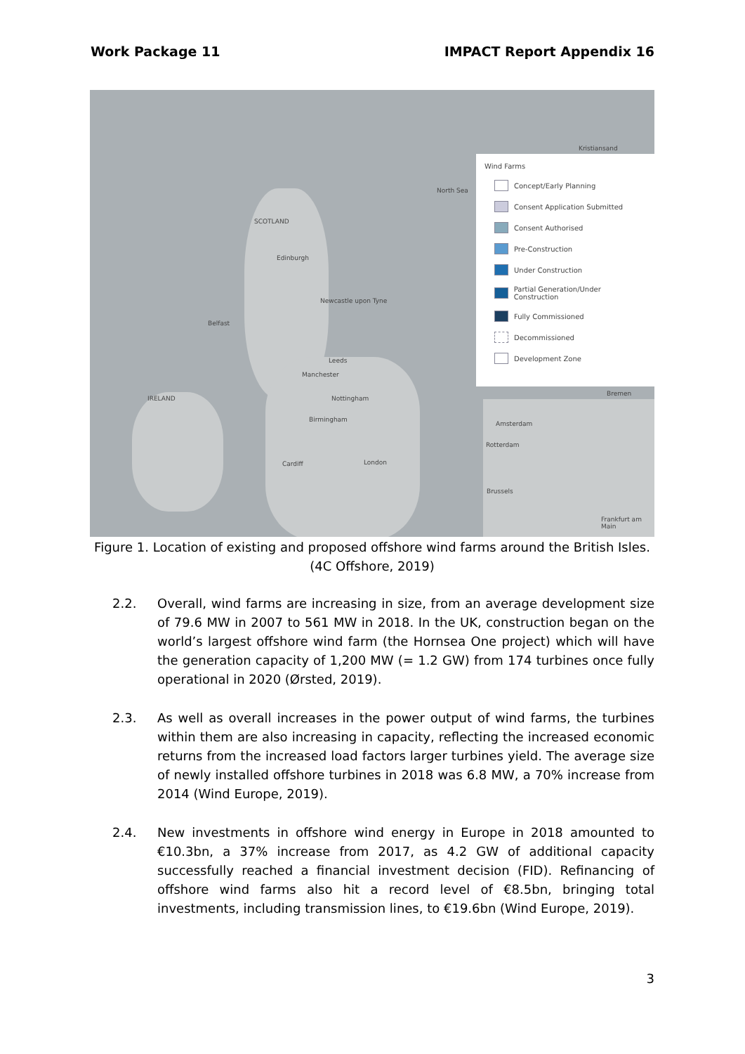Work Package 11 IMPACT Report Appendix 16
SCOTLAND
Edinburgh
Newcastle upon Tyne
Belfast
Leeds
Manchester
IRELAND Nottingham
Birmingham
Cardiff London
North Sea
Kristiansand
Amsterdam
Rotterdam
Brussels
Bremen
Frankfurt am Main
Wind Farms
Concept/Early Planning
Consent Application Submitted
Consent Authorised
Pre-Construction
Under Construction
Partial Generation/Under Construction
Fully Commissioned
Decommissioned
Development Zone
Figure 1. Location of existing and proposed offshore wind farms around the British Isles. (4C Offshore, 2019)
2.2. Overall, wind farms are increasing in size, from an average development size of 79.6 MW in 2007 to 561 MW in 2018. In the UK, construction began on the world’s largest offshore wind farm (the Hornsea One project) which will have the generation capacity of 1,200 MW (= 1.2 GW) from 174 turbines once fully operational in 2020 (Ørsted, 2019).
2.3. As well as overall increases in the power output of wind farms, the turbines within them are also increasing in capacity, reflecting the increased economic returns from the increased load factors larger turbines yield. The average size of newly installed offshore turbines in 2018 was 6.8 MW, a 70% increase from 2014 (Wind Europe, 2019).
2.4. New investments in offshore wind energy in Europe in 2018 amounted to €10.3bn, a 37% increase from 2017, as 4.2 GW of additional capacity successfully reached a financial investment decision (FID). Refinancing of offshore wind farms also hit a record level of €8.5bn, bringing total investments, including transmission lines, to €19.6bn (Wind Europe, 2019).
3